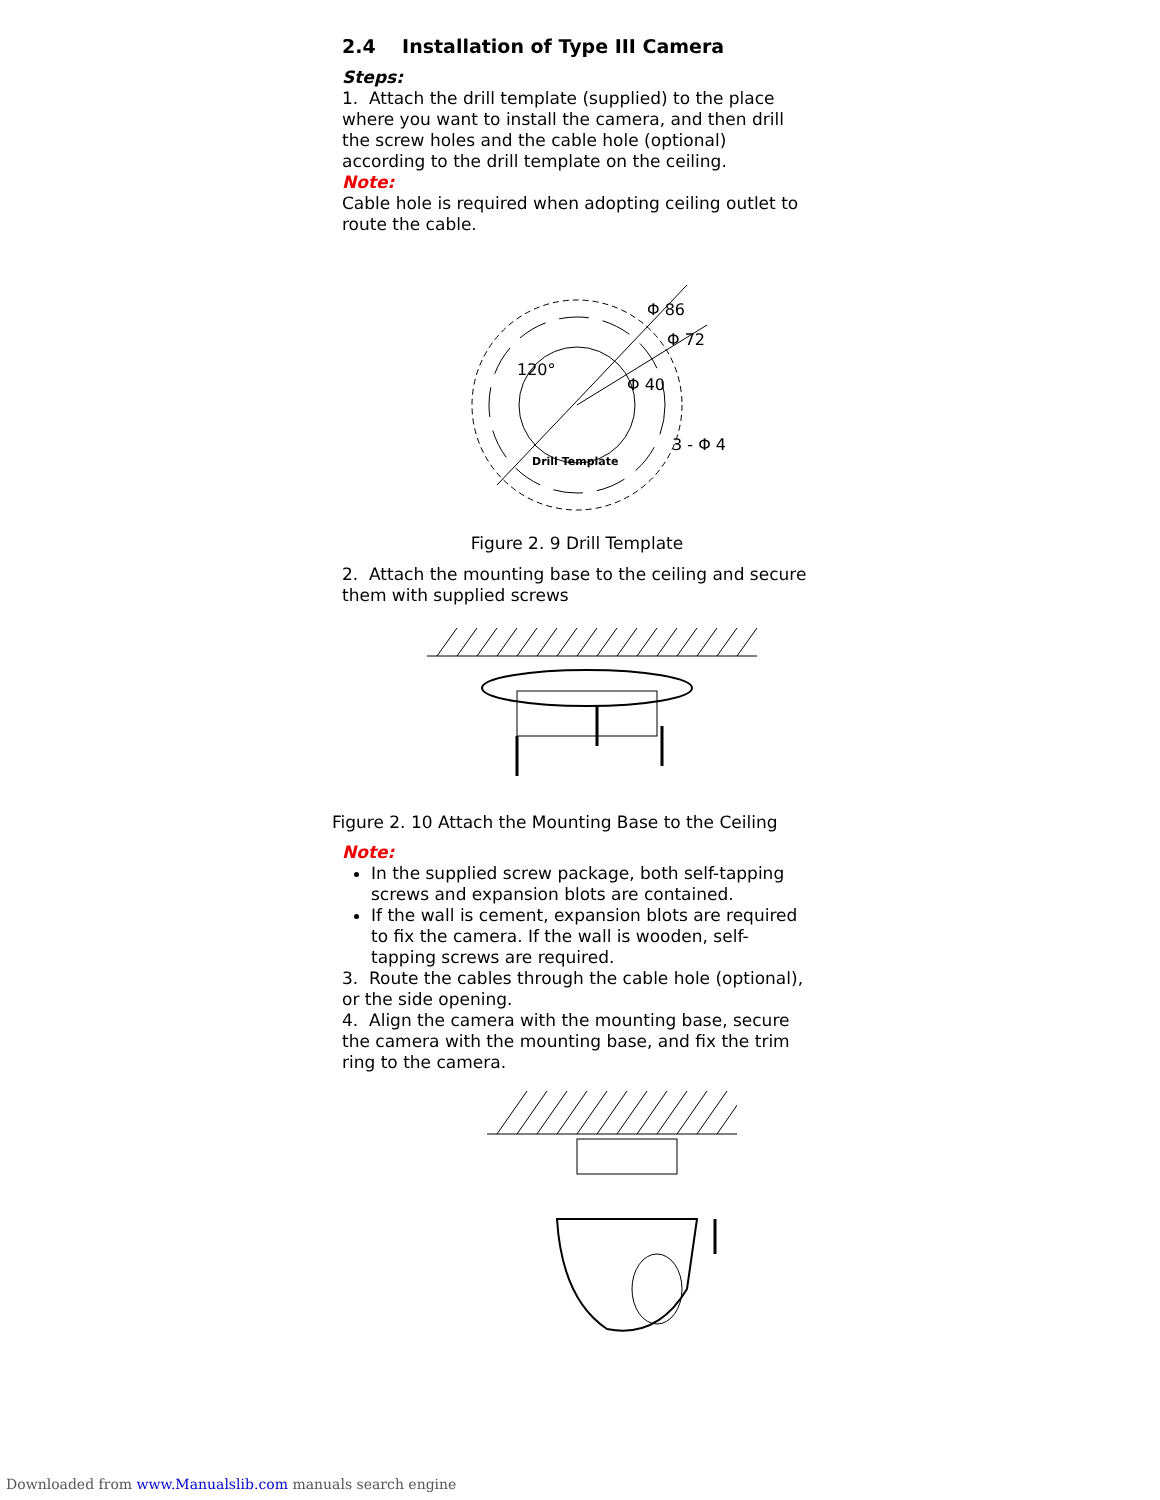2.4 Installation of Type III Camera
Steps:
1. Attach the drill template (supplied) to the place where you want to install the camera, and then drill the screw holes and the cable hole (optional) according to the drill template on the ceiling.
Note:
Cable hole is required when adopting ceiling outlet to route the cable.
Φ 86
Φ 72
Φ 40
3 - Φ 4
120°
Drill Template
Figure 2. 9 Drill Template
2. Attach the mounting base to the ceiling and secure them with supplied screws
Figure 2. 10 Attach the Mounting Base to the Ceiling
Note:
In the supplied screw package, both self-tapping screws and expansion blots are contained.
If the wall is cement, expansion blots are required to fix the camera. If the wall is wooden, self-tapping screws are required.
3. Route the cables through the cable hole (optional), or the side opening.
4. Align the camera with the mounting base, secure the camera with the mounting base, and fix the trim ring to the camera.
Downloaded from www.Manualslib.com manuals search engine